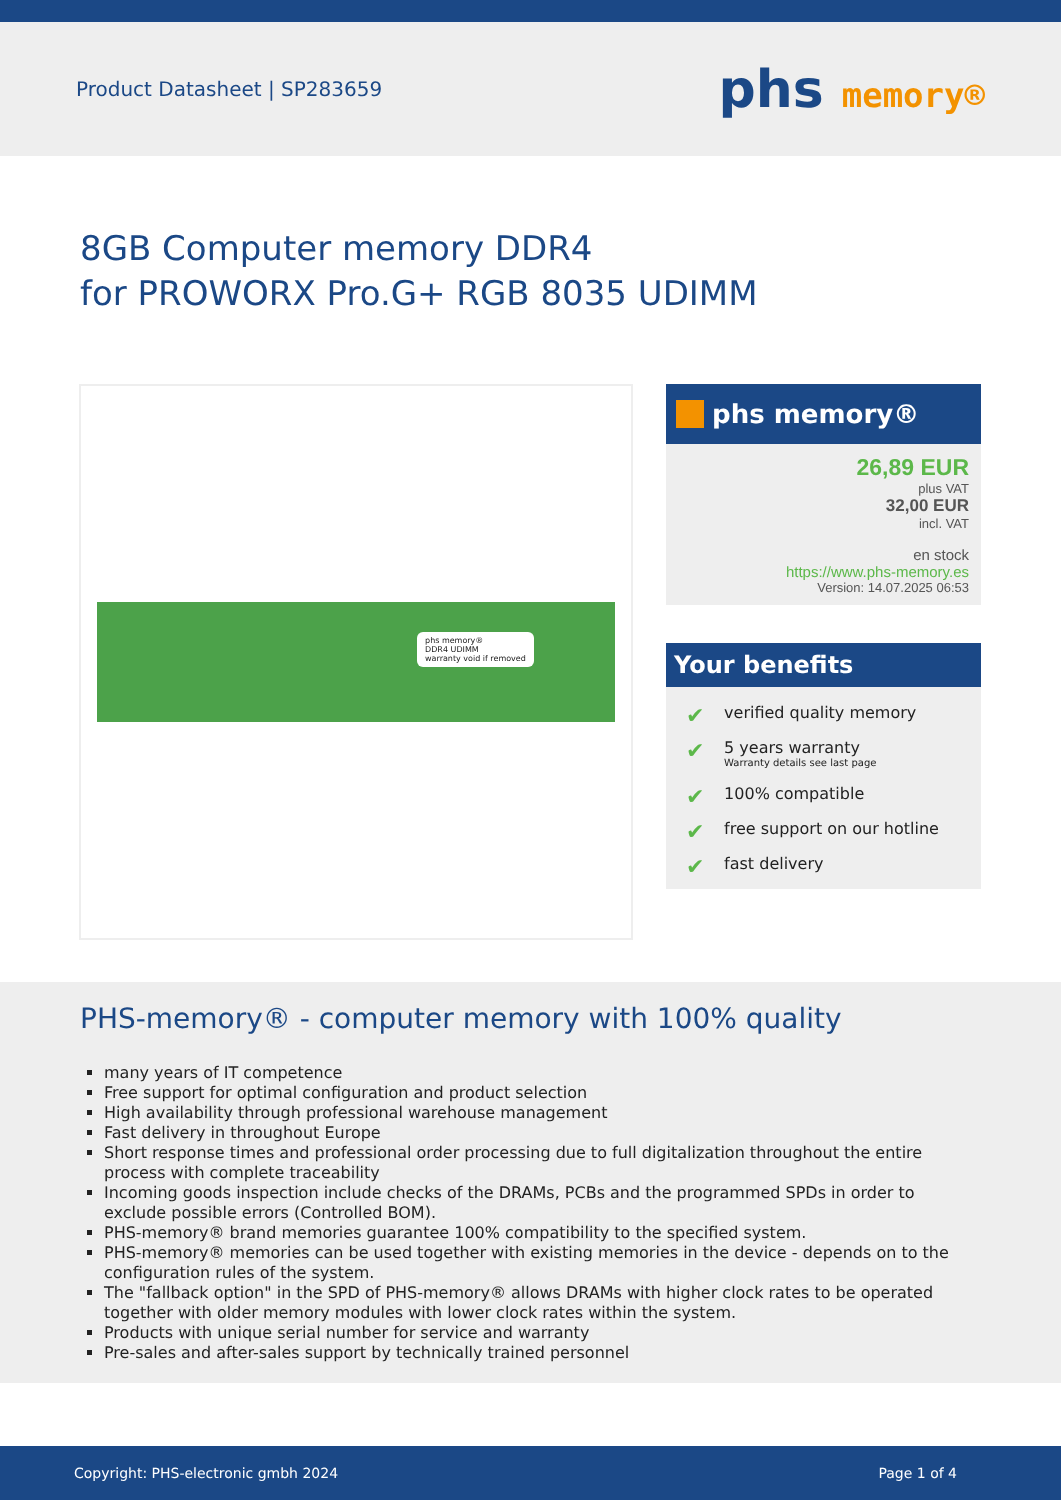Product Datasheet | SP283659
phs memory®
8GB Computer memory DDR4
for PROWORX Pro.G+ RGB 8035 UDIMM
phs memory®
DDR4 UDIMM
warranty void if removed
phs memory®
26,89 EUR
plus VAT
32,00 EUR
incl. VAT
en stock
https://www.phs-memory.es
Version: 14.07.2025 06:53
Your benefits
verified quality memory
5 years warranty
Warranty details see last page
100% compatible
free support on our hotline
fast delivery
PHS-memory® - computer memory with 100% quality
many years of IT competence
Free support for optimal configuration and product selection
High availability through professional warehouse management
Fast delivery in throughout Europe
Short response times and professional order processing due to full digitalization throughout the entire process with complete traceability
Incoming goods inspection include checks of the DRAMs, PCBs and the programmed SPDs in order to exclude possible errors (Controlled BOM).
PHS-memory® brand memories guarantee 100% compatibility to the specified system.
PHS-memory® memories can be used together with existing memories in the device - depends on to the configuration rules of the system.
The "fallback option" in the SPD of PHS-memory® allows DRAMs with higher clock rates to be operated together with older memory modules with lower clock rates within the system.
Products with unique serial number for service and warranty
Pre-sales and after-sales support by technically trained personnel
Copyright: PHS-electronic gmbh 2024 Page 1 of 4